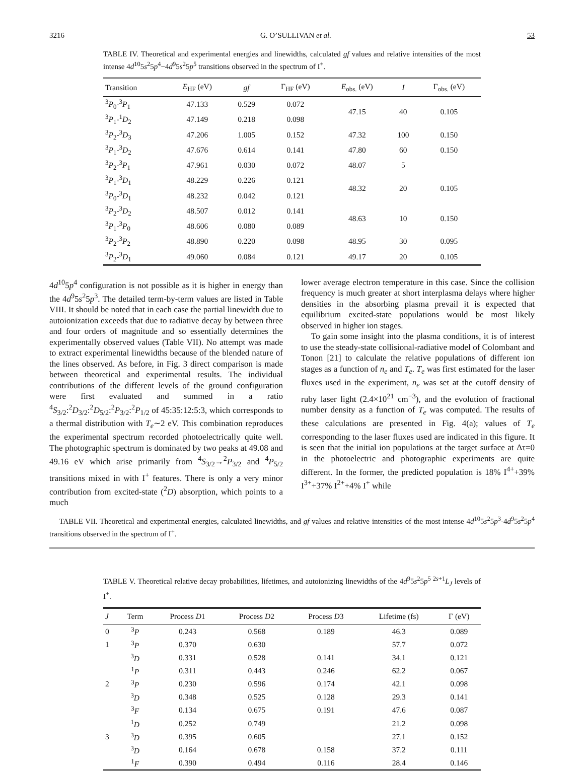3216 G. O’SULLIVAN et al. 53
TABLE IV. Theoretical and experimental energies and linewidths, calculated gf values and relative intensities of the most intense 4d<sup>10</sup>5s<sup>2</sup>5p<sup>4</sup>−4d<sup>9</sup>5s<sup>2</sup>5p<sup>5</sup> transitions observed in the spectrum of I<sup>+</sup>.
| Transition | E<sub>HF</sub> (eV) | gf | Γ<sub>HF</sub> (eV) | E<sub>obs.</sub> (eV) | I | Γ<sub>obs.</sub> (eV) |
| --- | --- | --- | --- | --- | --- | --- |
| <sup>3</sup> P<sub>0</sub>-<sup>3</sup> P<sub>1</sub> | 47.133 | 0.529 | 0.072 | 47.15 | 40 | 0.105 |
| <sup>3</sup> P<sub>1</sub>-<sup>1</sup> D<sub>2</sub> | 47.149 | 0.218 | 0.098 | | | |
| <sup>3</sup> P<sub>2</sub>-<sup>3</sup> D<sub>3</sub> | 47.206 | 1.005 | 0.152 | 47.32 | 100 | 0.150 |
| <sup>3</sup> P<sub>1</sub>-<sup>3</sup> D<sub>2</sub> | 47.676 | 0.614 | 0.141 | 47.80 | 60 | 0.150 |
| <sup>3</sup> P<sub>2</sub>-<sup>3</sup> P<sub>1</sub> | 47.961 | 0.030 | 0.072 | 48.07 | 5 | |
| <sup>3</sup> P<sub>1</sub>-<sup>3</sup> D<sub>1</sub> | 48.229 | 0.226 | 0.121 | 48.32 | 20 | 0.105 |
| <sup>3</sup> P<sub>0</sub>-<sup>3</sup> D<sub>1</sub> | 48.232 | 0.042 | 0.121 | | | |
| <sup>3</sup> P<sub>2</sub>-<sup>3</sup> D<sub>2</sub> | 48.507 | 0.012 | 0.141 | 48.63 | 10 | 0.150 |
| <sup>3</sup> P<sub>1</sub>-<sup>3</sup> P<sub>0</sub> | 48.606 | 0.080 | 0.089 | | | |
| <sup>3</sup> P<sub>2</sub>-<sup>3</sup> P<sub>2</sub> | 48.890 | 0.220 | 0.098 | 48.95 | 30 | 0.095 |
| <sup>3</sup> P<sub>2</sub>-<sup>3</sup> D<sub>1</sub> | 49.060 | 0.084 | 0.121 | 49.17 | 20 | 0.105 |
4d<sup>10</sup>5p<sup>4</sup> configuration is not possible as it is higher in energy than the 4d<sup>9</sup>5s<sup>2</sup>5p<sup>3</sup>. The detailed term-by-term values are listed in Table VIII. It should be noted that in each case the partial linewidth due to autoionization exceeds that due to radiative decay by between three and four orders of magnitude and so essentially determines the experimentally observed values (Table VII). No attempt was made to extract experimental linewidths because of the blended nature of the lines observed. As before, in Fig. 3 direct comparison is made between theoretical and experimental results. The individual contributions of the different levels of the ground configuration were first evaluated and summed in a ratio <sup>4</sup>S<sub>3/2</sub>:<sup>2</sup>D<sub>3/2</sub>:<sup>2</sup>D<sub>5/2</sub>:<sup>2</sup>P<sub>3/2</sub>:<sup>2</sup>P<sub>1/2</sub> of 45:35:12:5:3, which corresponds to a thermal distribution with T<sub>e</sub>∼2 eV. This combination reproduces the experimental spectrum recorded photoelectrically quite well. The photographic spectrum is dominated by two peaks at 49.08 and 49.16 eV which arise primarily from <sup>4</sup>S<sub>3/2</sub>→<sup>2</sup>P<sub>3/2</sub> and <sup>4</sup>P<sub>5/2</sub> transitions mixed in with I<sup>+</sup> features. There is only a very minor contribution from excited-state (<sup>2</sup>D) absorption, which points to a much
lower average electron temperature in this case. Since the collision frequency is much greater at short interplasma delays where higher densities in the absorbing plasma prevail it is expected that equilibrium excited-state populations would be most likely observed in higher ion stages.
To gain some insight into the plasma conditions, it is of interest to use the steady-state collisional-radiative model of Colombant and Tonon [21] to calculate the relative populations of different ion stages as a function of n<sub>e</sub> and T<sub>e</sub>. T<sub>e</sub> was first estimated for the laser fluxes used in the experiment, n<sub>e</sub> was set at the cutoff density of ruby laser light (2.4×10<sup>21</sup> cm<sup>−3</sup>), and the evolution of fractional number density as a function of T<sub>e</sub> was computed. The results of these calculations are presented in Fig. 4(a); values of T<sub>e</sub> corresponding to the laser fluxes used are indicated in this figure. It is seen that the initial ion populations at the target surface at Δτ=0 in the photoelectric and photographic experiments are quite different. In the former, the predicted population is 18% I<sup>4+</sup>+39% I<sup>3+</sup>+37% I<sup>2+</sup>+4% I<sup>+</sup> while
TABLE VII. Theoretical and experimental energies, calculated linewidths, and gf values and relative intensities of the most intense 4d<sup>10</sup>5s<sup>2</sup>5p<sup>3</sup>-4d<sup>9</sup>5s<sup>2</sup>5p<sup>4</sup> transitions observed in the spectrum of I<sup>+</sup>.
TABLE V. Theoretical relative decay probabilities, lifetimes, and autoionizing linewidths of the 4d<sup>9</sup>5s<sup>2</sup>5p<sup>5 2s+1</sup>L<sub>J</sub> levels of I<sup>+</sup>.
| J | Term | Process D 1 | Process D 2 | Process D 3 | Lifetime (fs) | Γ (eV) |
| --- | --- | --- | --- | --- | --- | --- |
| 0 | <sup>3</sup> P | 0.243 | 0.568 | 0.189 | 46.3 | 0.089 |
| 1 | <sup>3</sup> P | 0.370 | 0.630 | | 57.7 | 0.072 |
| | <sup>3</sup> D | 0.331 | 0.528 | 0.141 | 34.1 | 0.121 |
| | <sup>1</sup> P | 0.311 | 0.443 | 0.246 | 62.2 | 0.067 |
| 2 | <sup>3</sup> P | 0.230 | 0.596 | 0.174 | 42.1 | 0.098 |
| | <sup>3</sup> D | 0.348 | 0.525 | 0.128 | 29.3 | 0.141 |
| | <sup>3</sup> F | 0.134 | 0.675 | 0.191 | 47.6 | 0.087 |
| | <sup>1</sup> D | 0.252 | 0.749 | | 21.2 | 0.098 |
| 3 | <sup>3</sup> D | 0.395 | 0.605 | | 27.1 | 0.152 |
| | <sup>3</sup> D | 0.164 | 0.678 | 0.158 | 37.2 | 0.111 |
| | <sup>1</sup> F | 0.390 | 0.494 | 0.116 | 28.4 | 0.146 |